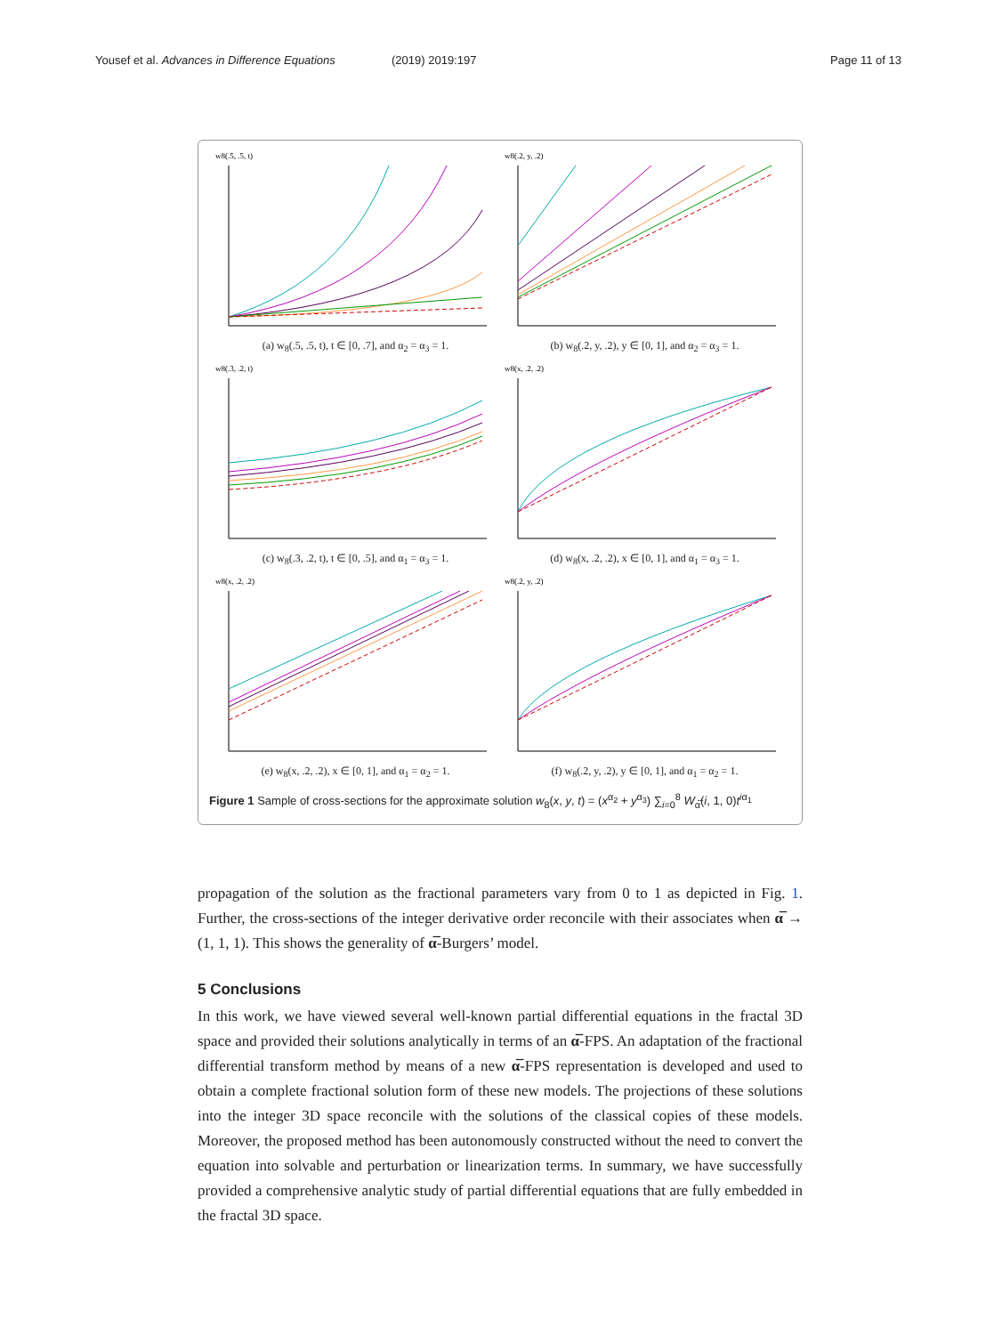Yousef et al. Advances in Difference Equations (2019) 2019:197 Page 11 of 13
w8(.5, .5, t)
(a) w<sub>8</sub>(.5, .5, t), t ∈ [0, .7], and α<sub>2</sub> = α<sub>3</sub> = 1.
w8(.2, y, .2)
(b) w<sub>8</sub>(.2, y, .2), y ∈ [0, 1], and α<sub>2</sub> = α<sub>3</sub> = 1.
w8(.3, .2, t)
(c) w<sub>8</sub>(.3, .2, t), t ∈ [0, .5], and α<sub>1</sub> = α<sub>3</sub> = 1.
w8(x, .2, .2)
(d) w<sub>8</sub>(x, .2, .2), x ∈ [0, 1], and α<sub>1</sub> = α<sub>3</sub> = 1.
w8(x, .2, .2)
(e) w<sub>8</sub>(x, .2, .2), x ∈ [0, 1], and α<sub>1</sub> = α<sub>2</sub> = 1.
w8(.2, y, .2)
(f) w<sub>8</sub>(.2, y, .2), y ∈ [0, 1], and α<sub>1</sub> = α<sub>2</sub> = 1.
Figure 1 Sample of cross-sections for the approximate solution w<sub>8</sub>(x, y, t) = (x<sup>α<sub>2</sub></sup> + y<sup>α<sub>3</sub></sup>) ∑<sub>i=0</sub><sup>8</sup> W<sub>α̅</sub>(i, 1, 0)t<sup>iα<sub>1</sub></sup>
propagation of the solution as the fractional parameters vary from 0 to 1 as depicted in Fig. 1. Further, the cross-sections of the integer derivative order reconcile with their associates when α̅ → (1, 1, 1). This shows the generality of α̅-Burgers’ model.
5 Conclusions
In this work, we have viewed several well-known partial differential equations in the fractal 3D space and provided their solutions analytically in terms of an α̅-FPS. An adaptation of the fractional differential transform method by means of a new α̅-FPS representation is developed and used to obtain a complete fractional solution form of these new models. The projections of these solutions into the integer 3D space reconcile with the solutions of the classical copies of these models. Moreover, the proposed method has been autonomously constructed without the need to convert the equation into solvable and perturbation or linearization terms. In summary, we have successfully provided a comprehensive analytic study of partial differential equations that are fully embedded in the fractal 3D space.